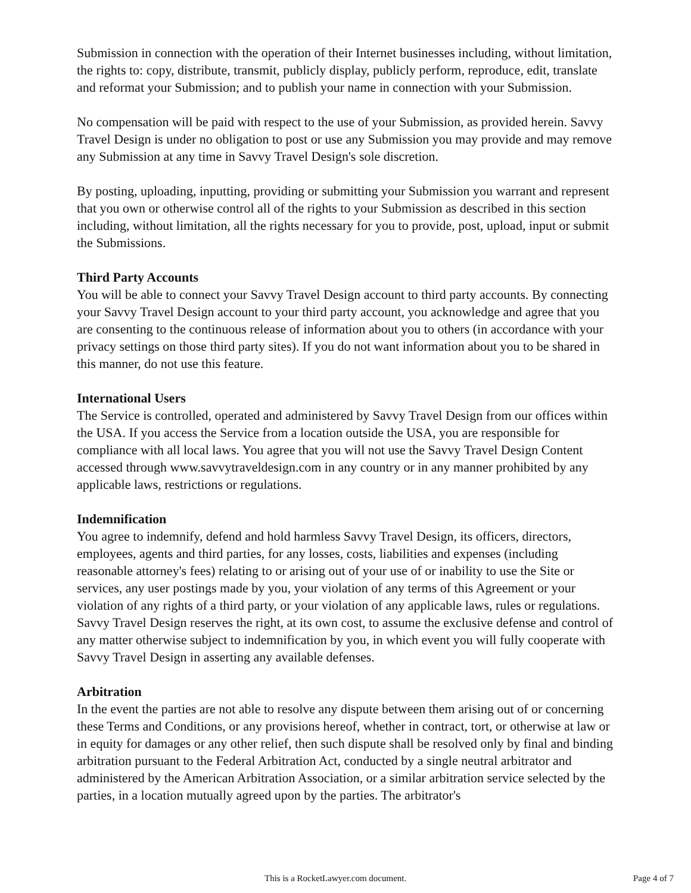Submission in connection with the operation of their Internet businesses including, without limitation, the rights to: copy, distribute, transmit, publicly display, publicly perform, reproduce, edit, translate and reformat your Submission; and to publish your name in connection with your Submission.
No compensation will be paid with respect to the use of your Submission, as provided herein. Savvy Travel Design is under no obligation to post or use any Submission you may provide and may remove any Submission at any time in Savvy Travel Design's sole discretion.
By posting, uploading, inputting, providing or submitting your Submission you warrant and represent that you own or otherwise control all of the rights to your Submission as described in this section including, without limitation, all the rights necessary for you to provide, post, upload, input or submit the Submissions.
Third Party Accounts
You will be able to connect your Savvy Travel Design account to third party accounts. By connecting your Savvy Travel Design account to your third party account, you acknowledge and agree that you are consenting to the continuous release of information about you to others (in accordance with your privacy settings on those third party sites). If you do not want information about you to be shared in this manner, do not use this feature.
International Users
The Service is controlled, operated and administered by Savvy Travel Design from our offices within the USA. If you access the Service from a location outside the USA, you are responsible for compliance with all local laws. You agree that you will not use the Savvy Travel Design Content accessed through www.savvytraveldesign.com in any country or in any manner prohibited by any applicable laws, restrictions or regulations.
Indemnification
You agree to indemnify, defend and hold harmless Savvy Travel Design, its officers, directors, employees, agents and third parties, for any losses, costs, liabilities and expenses (including reasonable attorney's fees) relating to or arising out of your use of or inability to use the Site or services, any user postings made by you, your violation of any terms of this Agreement or your violation of any rights of a third party, or your violation of any applicable laws, rules or regulations. Savvy Travel Design reserves the right, at its own cost, to assume the exclusive defense and control of any matter otherwise subject to indemnification by you, in which event you will fully cooperate with Savvy Travel Design in asserting any available defenses.
Arbitration
In the event the parties are not able to resolve any dispute between them arising out of or concerning these Terms and Conditions, or any provisions hereof, whether in contract, tort, or otherwise at law or in equity for damages or any other relief, then such dispute shall be resolved only by final and binding arbitration pursuant to the Federal Arbitration Act, conducted by a single neutral arbitrator and administered by the American Arbitration Association, or a similar arbitration service selected by the parties, in a location mutually agreed upon by the parties. The arbitrator's
This is a RocketLawyer.com document. Page 4 of 7